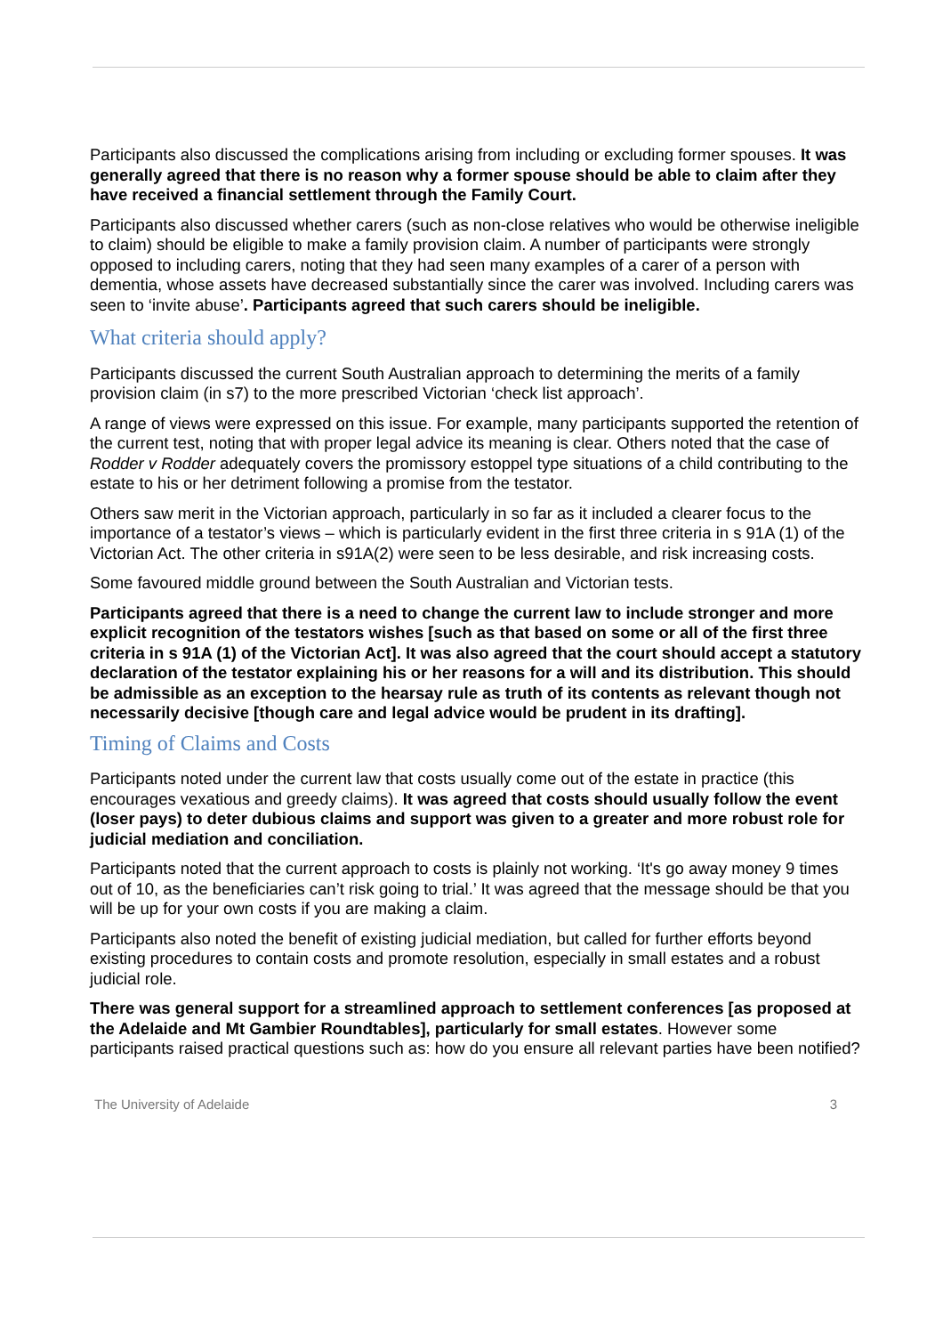Participants also discussed the complications arising from including or excluding former spouses. It was generally agreed that there is no reason why a former spouse should be able to claim after they have received a financial settlement through the Family Court.
Participants also discussed whether carers (such as non-close relatives who would be otherwise ineligible to claim) should be eligible to make a family provision claim. A number of participants were strongly opposed to including carers, noting that they had seen many examples of a carer of a person with dementia, whose assets have decreased substantially since the carer was involved. Including carers was seen to ‘invite abuse’. Participants agreed that such carers should be ineligible.
What criteria should apply?
Participants discussed the current South Australian approach to determining the merits of a family provision claim (in s7) to the more prescribed Victorian ‘check list approach’.
A range of views were expressed on this issue. For example, many participants supported the retention of the current test, noting that with proper legal advice its meaning is clear. Others noted that the case of Rodder v Rodder adequately covers the promissory estoppel type situations of a child contributing to the estate to his or her detriment following a promise from the testator.
Others saw merit in the Victorian approach, particularly in so far as it included a clearer focus to the importance of a testator’s views – which is particularly evident in the first three criteria in s 91A (1) of the Victorian Act. The other criteria in s91A(2) were seen to be less desirable, and risk increasing costs.
Some favoured middle ground between the South Australian and Victorian tests.
Participants agreed that there is a need to change the current law to include stronger and more explicit recognition of the testators wishes [such as that based on some or all of the first three criteria in s 91A (1) of the Victorian Act]. It was also agreed that the court should accept a statutory declaration of the testator explaining his or her reasons for a will and its distribution. This should be admissible as an exception to the hearsay rule as truth of its contents as relevant though not necessarily decisive [though care and legal advice would be prudent in its drafting].
Timing of Claims and Costs
Participants noted under the current law that costs usually come out of the estate in practice (this encourages vexatious and greedy claims). It was agreed that costs should usually follow the event (loser pays) to deter dubious claims and support was given to a greater and more robust role for judicial mediation and conciliation.
Participants noted that the current approach to costs is plainly not working. ‘It's go away money 9 times out of 10, as the beneficiaries can’t risk going to trial.’ It was agreed that the message should be that you will be up for your own costs if you are making a claim.
Participants also noted the benefit of existing judicial mediation, but called for further efforts beyond existing procedures to contain costs and promote resolution, especially in small estates and a robust judicial role.
There was general support for a streamlined approach to settlement conferences [as proposed at the Adelaide and Mt Gambier Roundtables], particularly for small estates. However some participants raised practical questions such as: how do you ensure all relevant parties have been notified?
The University of Adelaide 3